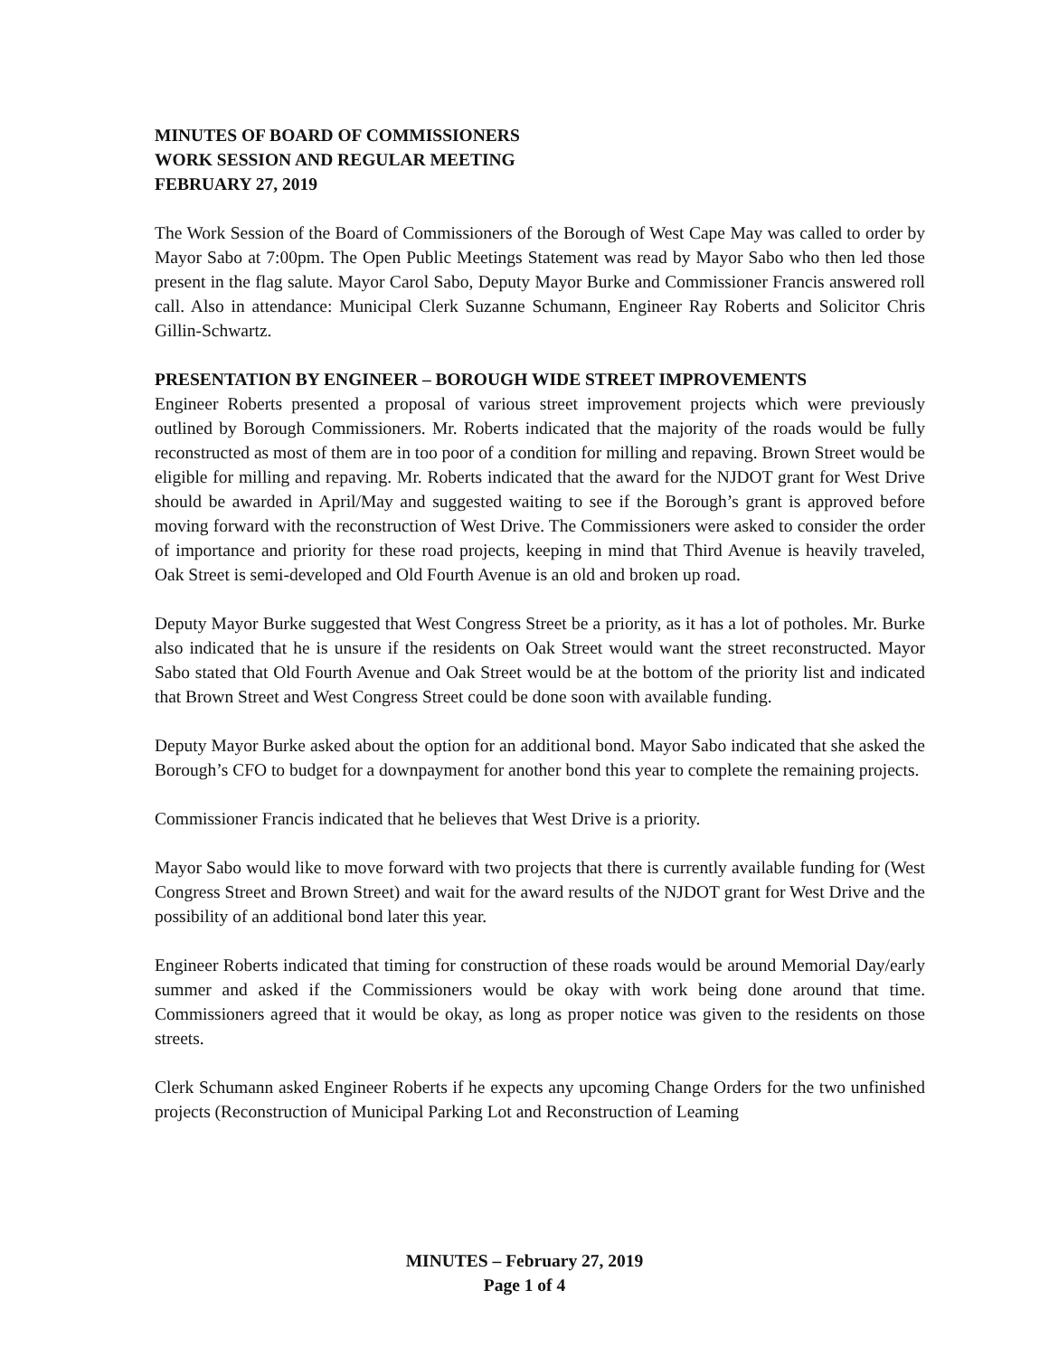MINUTES OF BOARD OF COMMISSIONERS
WORK SESSION AND REGULAR MEETING
FEBRUARY 27, 2019
The Work Session of the Board of Commissioners of the Borough of West Cape May was called to order by Mayor Sabo at 7:00pm. The Open Public Meetings Statement was read by Mayor Sabo who then led those present in the flag salute. Mayor Carol Sabo, Deputy Mayor Burke and Commissioner Francis answered roll call. Also in attendance: Municipal Clerk Suzanne Schumann, Engineer Ray Roberts and Solicitor Chris Gillin-Schwartz.
PRESENTATION BY ENGINEER – BOROUGH WIDE STREET IMPROVEMENTS
Engineer Roberts presented a proposal of various street improvement projects which were previously outlined by Borough Commissioners. Mr. Roberts indicated that the majority of the roads would be fully reconstructed as most of them are in too poor of a condition for milling and repaving. Brown Street would be eligible for milling and repaving. Mr. Roberts indicated that the award for the NJDOT grant for West Drive should be awarded in April/May and suggested waiting to see if the Borough’s grant is approved before moving forward with the reconstruction of West Drive. The Commissioners were asked to consider the order of importance and priority for these road projects, keeping in mind that Third Avenue is heavily traveled, Oak Street is semi-developed and Old Fourth Avenue is an old and broken up road.
Deputy Mayor Burke suggested that West Congress Street be a priority, as it has a lot of potholes. Mr. Burke also indicated that he is unsure if the residents on Oak Street would want the street reconstructed. Mayor Sabo stated that Old Fourth Avenue and Oak Street would be at the bottom of the priority list and indicated that Brown Street and West Congress Street could be done soon with available funding.
Deputy Mayor Burke asked about the option for an additional bond. Mayor Sabo indicated that she asked the Borough’s CFO to budget for a downpayment for another bond this year to complete the remaining projects.
Commissioner Francis indicated that he believes that West Drive is a priority.
Mayor Sabo would like to move forward with two projects that there is currently available funding for (West Congress Street and Brown Street) and wait for the award results of the NJDOT grant for West Drive and the possibility of an additional bond later this year.
Engineer Roberts indicated that timing for construction of these roads would be around Memorial Day/early summer and asked if the Commissioners would be okay with work being done around that time. Commissioners agreed that it would be okay, as long as proper notice was given to the residents on those streets.
Clerk Schumann asked Engineer Roberts if he expects any upcoming Change Orders for the two unfinished projects (Reconstruction of Municipal Parking Lot and Reconstruction of Leaming
MINUTES – February 27, 2019
Page 1 of 4